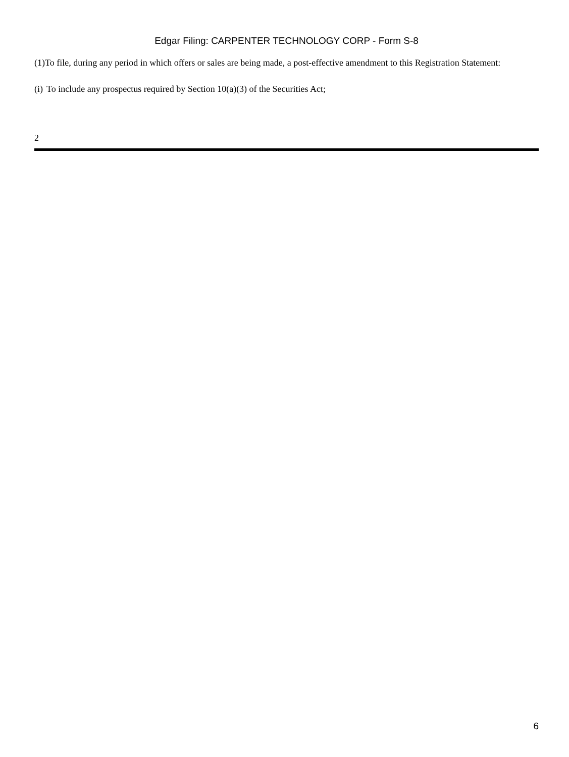Edgar Filing: CARPENTER TECHNOLOGY CORP - Form S-8
(1) To file, during any period in which offers or sales are being made, a post-effective amendment to this Registration Statement:
(i) To include any prospectus required by Section 10(a)(3) of the Securities Act;
2
6